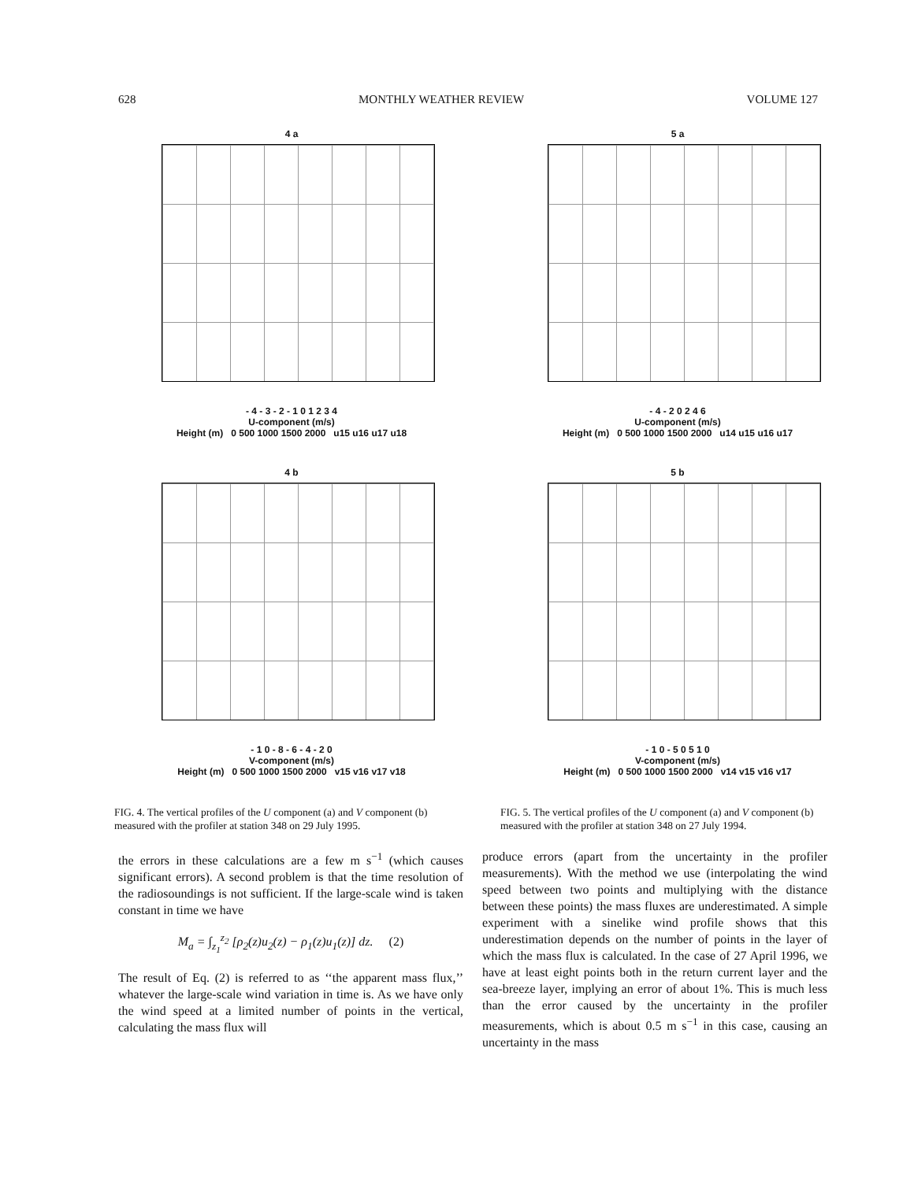628 MONTHLY WEATHER REVIEW VOLUME 127
4 a
- 4 - 3 - 2 - 1 0 1 2 3 4
U-component (m/s)
Height (m) 0 500 1000 1500 2000 u15 u16 u17 u18
5 a
- 4 - 2 0 2 4 6
U-component (m/s)
Height (m) 0 500 1000 1500 2000 u14 u15 u16 u17
4 b
- 1 0 - 8 - 6 - 4 - 2 0
V-component (m/s)
Height (m) 0 500 1000 1500 2000 v15 v16 v17 v18
5 b
- 1 0 - 5 0 5 1 0
V-component (m/s)
Height (m) 0 500 1000 1500 2000 v14 v15 v16 v17
FIG. 4. The vertical profiles of the U component (a) and V component (b) measured with the profiler at station 348 on 29 July 1995.
FIG. 5. The vertical profiles of the U component (a) and V component (b) measured with the profiler at station 348 on 27 July 1994.
the errors in these calculations are a few m s<sup>−1</sup> (which causes significant errors). A second problem is that the time resolution of the radiosoundings is not sufficient. If the large-scale wind is taken constant in time we have
M<sub>a</sub> = ∫<sub>z<sub>1</sub></sub><sup>z<sub>2</sub></sup> [ρ<sub>2</sub>(z)u<sub>2</sub>(z) − ρ<sub>1</sub>(z)u<sub>1</sub>(z)] dz. (2)
The result of Eq. (2) is referred to as ‘‘the apparent mass flux,’’ whatever the large-scale wind variation in time is. As we have only the wind speed at a limited number of points in the vertical, calculating the mass flux will
produce errors (apart from the uncertainty in the profiler measurements). With the method we use (interpolating the wind speed between two points and multiplying with the distance between these points) the mass fluxes are underestimated. A simple experiment with a sinelike wind profile shows that this underestimation depends on the number of points in the layer of which the mass flux is calculated. In the case of 27 April 1996, we have at least eight points both in the return current layer and the sea-breeze layer, implying an error of about 1%. This is much less than the error caused by the uncertainty in the profiler measurements, which is about 0.5 m s<sup>−1</sup> in this case, causing an uncertainty in the mass